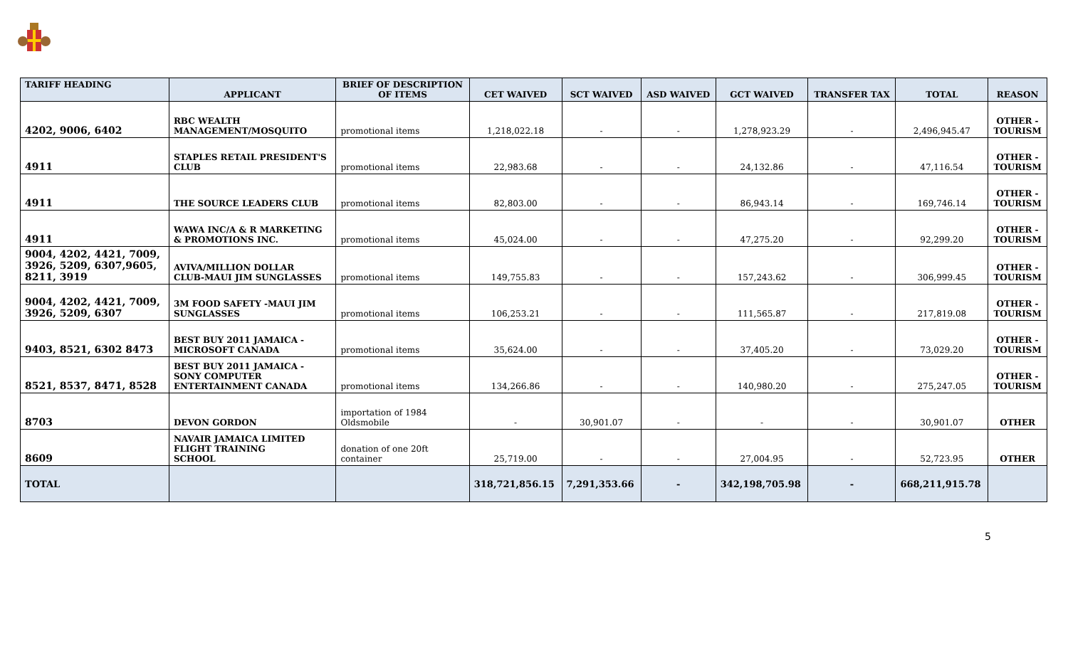| TARIFF HEADING | APPLICANT | BRIEF OF DESCRIPTION OF ITEMS | CET WAIVED | SCT WAIVED | ASD WAIVED | GCT WAIVED | TRANSFER TAX | TOTAL | REASON |
| --- | --- | --- | --- | --- | --- | --- | --- | --- | --- |
| 4202, 9006, 6402 | RBC WEALTH MANAGEMENT/MOSQUITO | promotional items | 1,218,022.18 | - | - | 1,278,923.29 | - | 2,496,945.47 | OTHER - TOURISM |
| 4911 | STAPLES RETAIL PRESIDENT'S CLUB | promotional items | 22,983.68 | - | - | 24,132.86 | - | 47,116.54 | OTHER - TOURISM |
| 4911 | THE SOURCE LEADERS CLUB | promotional items | 82,803.00 | - | - | 86,943.14 | - | 169,746.14 | OTHER - TOURISM |
| 4911 | WAWA INC/A & R MARKETING & PROMOTIONS INC. | promotional items | 45,024.00 | - | - | 47,275.20 | - | 92,299.20 | OTHER - TOURISM |
| 9004, 4202, 4421, 7009, 3926, 5209, 6307,9605, 8211, 3919 | AVIVA/MILLION DOLLAR CLUB-MAUI JIM SUNGLASSES | promotional items | 149,755.83 | - | - | 157,243.62 | - | 306,999.45 | OTHER - TOURISM |
| 9004, 4202, 4421, 7009, 3926, 5209, 6307 | 3M FOOD SAFETY -MAUI JIM SUNGLASSES | promotional items | 106,253.21 | - | - | 111,565.87 | - | 217,819.08 | OTHER - TOURISM |
| 9403, 8521, 6302 8473 | BEST BUY 2011 JAMAICA - MICROSOFT CANADA | promotional items | 35,624.00 | - | - | 37,405.20 | - | 73,029.20 | OTHER - TOURISM |
| 8521, 8537, 8471, 8528 | BEST BUY 2011 JAMAICA - SONY COMPUTER ENTERTAINMENT CANADA | promotional items | 134,266.86 | - | - | 140,980.20 | - | 275,247.05 | OTHER - TOURISM |
| 8703 | DEVON GORDON | importation of 1984 Oldsmobile | - | 30,901.07 | - | - | - | 30,901.07 | OTHER |
| 8609 | NAVAIR JAMAICA LIMITED FLIGHT TRAINING SCHOOL | donation of one 20ft container | 25,719.00 | - | - | 27,004.95 | - | 52,723.95 | OTHER |
| TOTAL | | | 318,721,856.15 | 7,291,353.66 | - | 342,198,705.98 | - | 668,211,915.78 | |
5